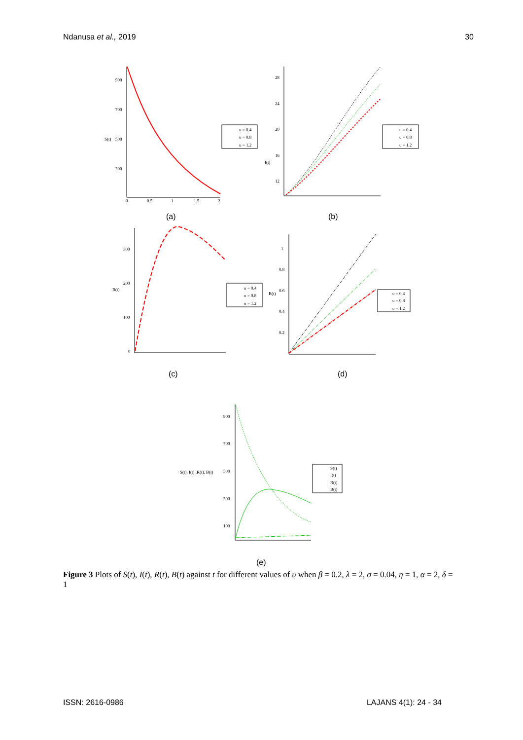Ndanusa et al., 2019 30
900
700
500
300
S(t)
0
0.5
1
1.5
2
υ = 0.4
υ = 0.8
υ = 1.2
(a)
28
24
20
16
12
I(t)
υ = 0.4
υ = 0.8
υ = 1.2
(b)
300
200
100
0
R(t)
υ = 0.4
υ = 0.8
υ = 1.2
(c)
1
0.8
0.6
0.4
0.2
B(t)
υ = 0.4
υ = 0.8
υ = 1.2
(d)
900
700
500
300
100
S(t), I(t) ,R(t), B(t)
S(t)
I(t)
R(t)
B(t)
(e)
Figure 3 Plots of S(t), I(t), R(t), B(t) against t for different values of υ when β = 0.2, λ = 2, σ = 0.04, η = 1, α = 2, δ = 1
ISSN: 2616-0986 LAJANS 4(1): 24 - 34